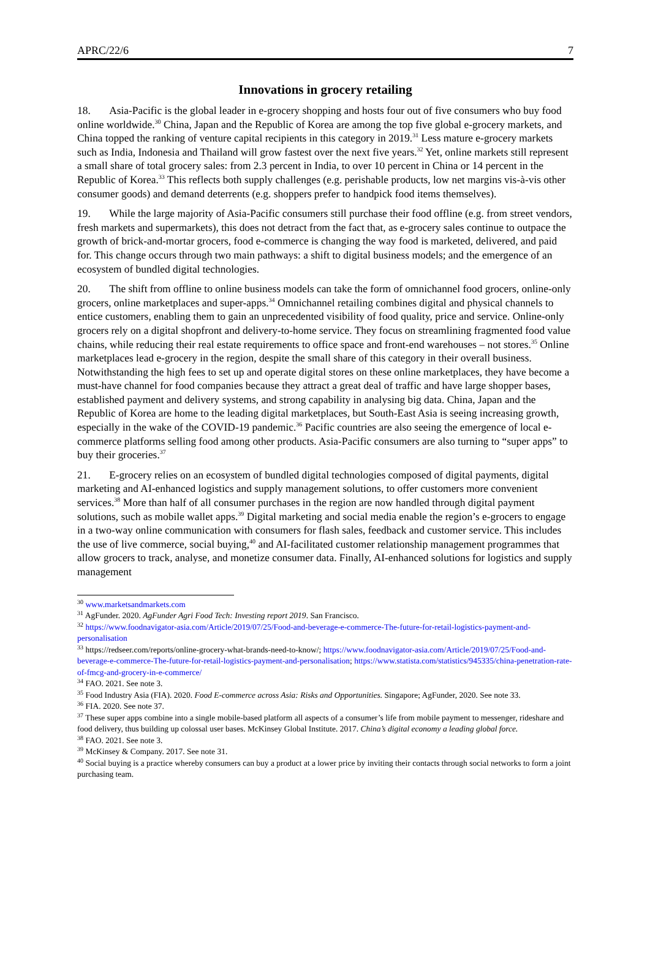APRC/22/6 7
Innovations in grocery retailing
18. Asia-Pacific is the global leader in e-grocery shopping and hosts four out of five consumers who buy food online worldwide.<sup>30</sup> China, Japan and the Republic of Korea are among the top five global e-grocery markets, and China topped the ranking of venture capital recipients in this category in 2019.<sup>31</sup> Less mature e-grocery markets such as India, Indonesia and Thailand will grow fastest over the next five years.<sup>32</sup> Yet, online markets still represent a small share of total grocery sales: from 2.3 percent in India, to over 10 percent in China or 14 percent in the Republic of Korea.<sup>33</sup> This reflects both supply challenges (e.g. perishable products, low net margins vis-à-vis other consumer goods) and demand deterrents (e.g. shoppers prefer to handpick food items themselves).
19. While the large majority of Asia-Pacific consumers still purchase their food offline (e.g. from street vendors, fresh markets and supermarkets), this does not detract from the fact that, as e-grocery sales continue to outpace the growth of brick-and-mortar grocers, food e-commerce is changing the way food is marketed, delivered, and paid for. This change occurs through two main pathways: a shift to digital business models; and the emergence of an ecosystem of bundled digital technologies.
20. The shift from offline to online business models can take the form of omnichannel food grocers, online-only grocers, online marketplaces and super-apps.<sup>34</sup> Omnichannel retailing combines digital and physical channels to entice customers, enabling them to gain an unprecedented visibility of food quality, price and service. Online-only grocers rely on a digital shopfront and delivery-to-home service. They focus on streamlining fragmented food value chains, while reducing their real estate requirements to office space and front-end warehouses – not stores.<sup>35</sup> Online marketplaces lead e-grocery in the region, despite the small share of this category in their overall business. Notwithstanding the high fees to set up and operate digital stores on these online marketplaces, they have become a must-have channel for food companies because they attract a great deal of traffic and have large shopper bases, established payment and delivery systems, and strong capability in analysing big data. China, Japan and the Republic of Korea are home to the leading digital marketplaces, but South-East Asia is seeing increasing growth, especially in the wake of the COVID-19 pandemic.<sup>36</sup> Pacific countries are also seeing the emergence of local e-commerce platforms selling food among other products. Asia-Pacific consumers are also turning to “super apps” to buy their groceries.<sup>37</sup>
21. E-grocery relies on an ecosystem of bundled digital technologies composed of digital payments, digital marketing and AI-enhanced logistics and supply management solutions, to offer customers more convenient services.<sup>38</sup> More than half of all consumer purchases in the region are now handled through digital payment solutions, such as mobile wallet apps.<sup>39</sup> Digital marketing and social media enable the region’s e-grocers to engage in a two-way online communication with consumers for flash sales, feedback and customer service. This includes the use of live commerce, social buying,<sup>40</sup> and AI-facilitated customer relationship management programmes that allow grocers to track, analyse, and monetize consumer data. Finally, AI-enhanced solutions for logistics and supply management
<sup>30</sup> www.marketsandmarkets.com
<sup>31</sup> AgFunder. 2020. AgFunder Agri Food Tech: Investing report 2019. San Francisco.
<sup>32</sup> https://www.foodnavigator-asia.com/Article/2019/07/25/Food-and-beverage-e-commerce-The-future-for-retail-logistics-payment-and-personalisation
<sup>33</sup> https://redseer.com/reports/online-grocery-what-brands-need-to-know/; https://www.foodnavigator-asia.com/Article/2019/07/25/Food-and-beverage-e-commerce-The-future-for-retail-logistics-payment-and-personalisation; https://www.statista.com/statistics/945335/china-penetration-rate-of-fmcg-and-grocery-in-e-commerce/
<sup>34</sup> FAO. 2021. See note 3.
<sup>35</sup> Food Industry Asia (FIA). 2020. Food E-commerce across Asia: Risks and Opportunities. Singapore; AgFunder, 2020. See note 33.
<sup>36</sup> FIA. 2020. See note 37.
<sup>37</sup> These super apps combine into a single mobile-based platform all aspects of a consumer’s life from mobile payment to messenger, rideshare and food delivery, thus building up colossal user bases. McKinsey Global Institute. 2017. China’s digital economy a leading global force.
<sup>38</sup> FAO. 2021. See note 3.
<sup>39</sup> McKinsey & Company. 2017. See note 31.
<sup>40</sup> Social buying is a practice whereby consumers can buy a product at a lower price by inviting their contacts through social networks to form a joint purchasing team.